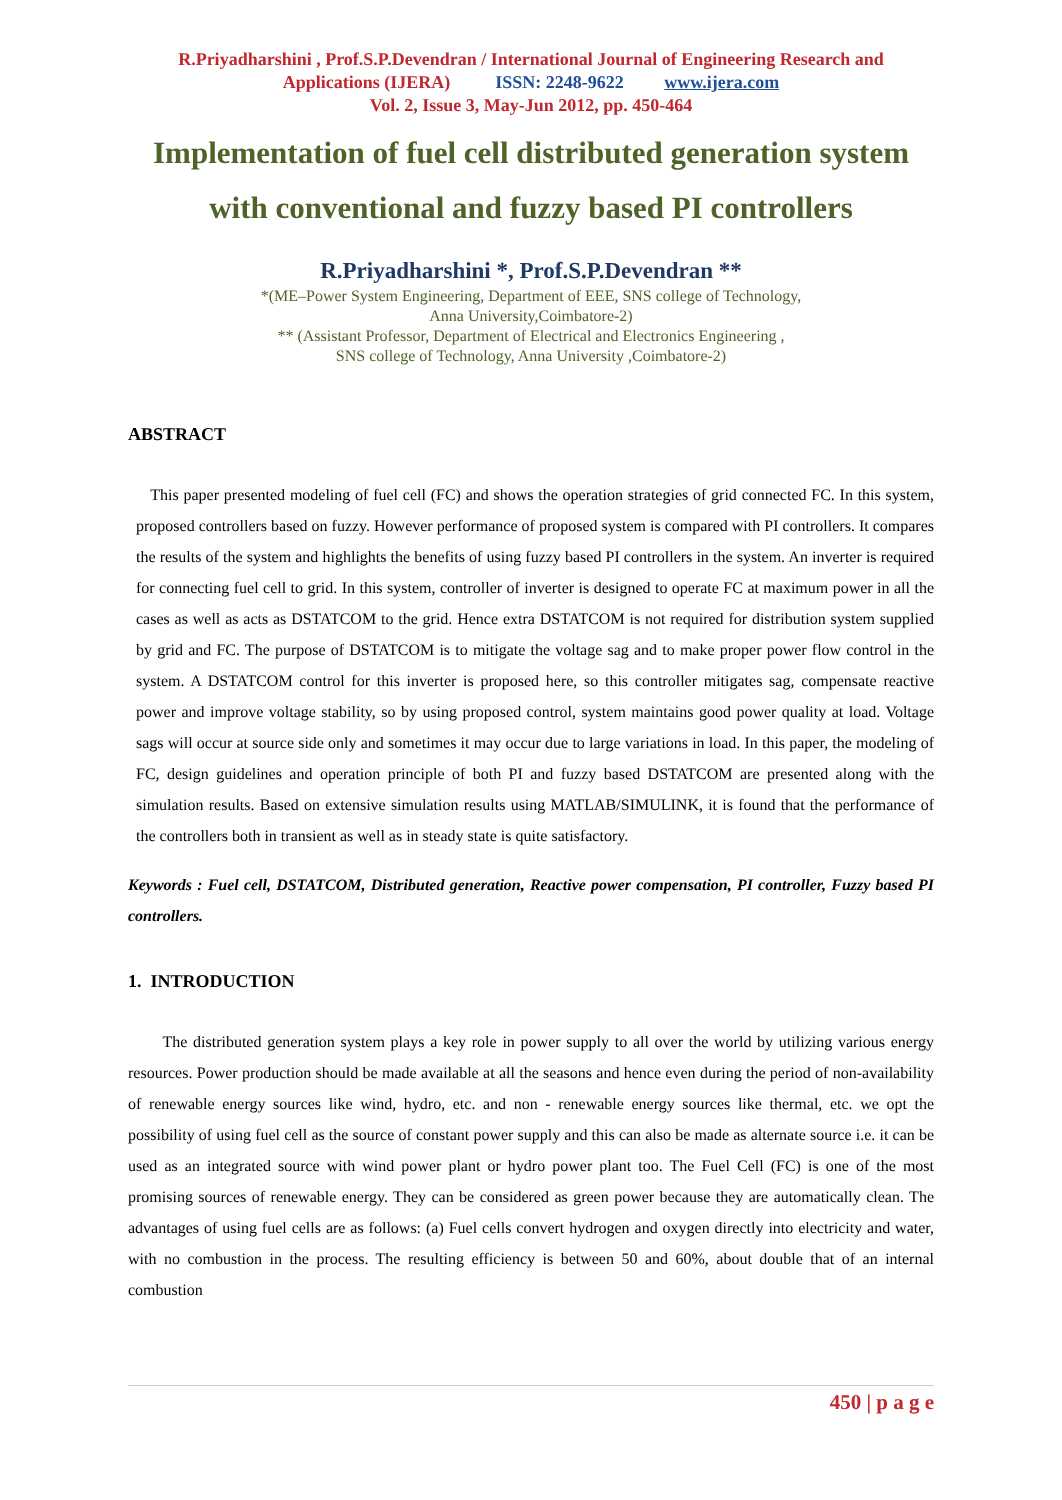R.Priyadharshini , Prof.S.P.Devendran / International Journal of Engineering Research and Applications (IJERA) ISSN: 2248-9622 www.ijera.com
Vol. 2, Issue 3, May-Jun 2012, pp. 450-464
Implementation of fuel cell distributed generation system with conventional and fuzzy based PI controllers
R.Priyadharshini *, Prof.S.P.Devendran **
*(ME–Power System Engineering, Department of EEE, SNS college of Technology,
Anna University,Coimbatore-2)
** (Assistant Professor, Department of Electrical and Electronics Engineering ,
SNS college of Technology, Anna University ,Coimbatore-2)
ABSTRACT
This paper presented modeling of fuel cell (FC) and shows the operation strategies of grid connected FC. In this system, proposed controllers based on fuzzy. However performance of proposed system is compared with PI controllers. It compares the results of the system and highlights the benefits of using fuzzy based PI controllers in the system. An inverter is required for connecting fuel cell to grid. In this system, controller of inverter is designed to operate FC at maximum power in all the cases as well as acts as DSTATCOM to the grid. Hence extra DSTATCOM is not required for distribution system supplied by grid and FC. The purpose of DSTATCOM is to mitigate the voltage sag and to make proper power flow control in the system. A DSTATCOM control for this inverter is proposed here, so this controller mitigates sag, compensate reactive power and improve voltage stability, so by using proposed control, system maintains good power quality at load. Voltage sags will occur at source side only and sometimes it may occur due to large variations in load. In this paper, the modeling of FC, design guidelines and operation principle of both PI and fuzzy based DSTATCOM are presented along with the simulation results. Based on extensive simulation results using MATLAB/SIMULINK, it is found that the performance of the controllers both in transient as well as in steady state is quite satisfactory.
Keywords : Fuel cell, DSTATCOM, Distributed generation, Reactive power compensation, PI controller, Fuzzy based PI controllers.
1. INTRODUCTION
The distributed generation system plays a key role in power supply to all over the world by utilizing various energy resources. Power production should be made available at all the seasons and hence even during the period of non-availability of renewable energy sources like wind, hydro, etc. and non - renewable energy sources like thermal, etc. we opt the possibility of using fuel cell as the source of constant power supply and this can also be made as alternate source i.e. it can be used as an integrated source with wind power plant or hydro power plant too. The Fuel Cell (FC) is one of the most promising sources of renewable energy. They can be considered as green power because they are automatically clean. The advantages of using fuel cells are as follows: (a) Fuel cells convert hydrogen and oxygen directly into electricity and water, with no combustion in the process. The resulting efficiency is between 50 and 60%, about double that of an internal combustion
450 | p a g e